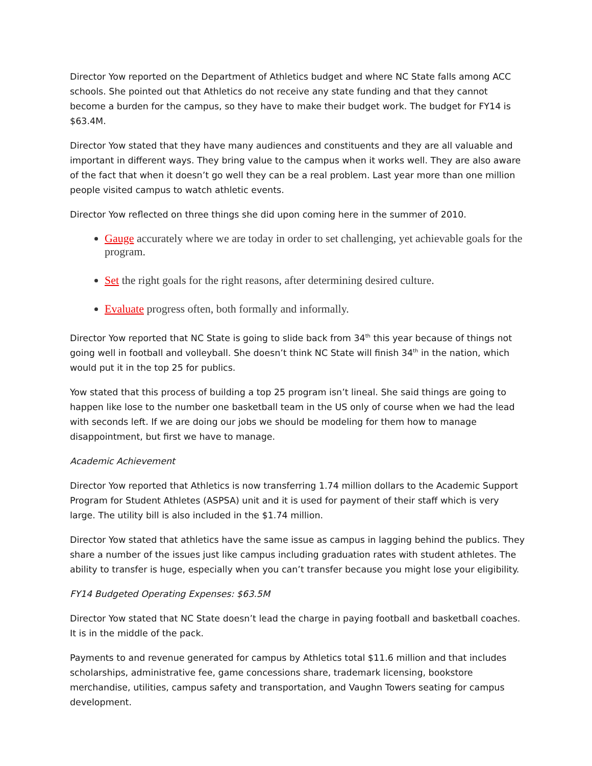Director Yow reported on the Department of Athletics budget and where NC State falls among ACC schools. She pointed out that Athletics do not receive any state funding and that they cannot become a burden for the campus, so they have to make their budget work. The budget for FY14 is $63.4M.
Director Yow stated that they have many audiences and constituents and they are all valuable and important in different ways. They bring value to the campus when it works well. They are also aware of the fact that when it doesn’t go well they can be a real problem. Last year more than one million people visited campus to watch athletic events.
Director Yow reflected on three things she did upon coming here in the summer of 2010.
Gauge accurately where we are today in order to set challenging, yet achievable goals for the program.
Set the right goals for the right reasons, after determining desired culture.
Evaluate progress often, both formally and informally.
Director Yow reported that NC State is going to slide back from 34<sup>th</sup> this year because of things not going well in football and volleyball. She doesn’t think NC State will finish 34<sup>th</sup> in the nation, which would put it in the top 25 for publics.
Yow stated that this process of building a top 25 program isn’t lineal. She said things are going to happen like lose to the number one basketball team in the US only of course when we had the lead with seconds left. If we are doing our jobs we should be modeling for them how to manage disappointment, but first we have to manage.
Academic Achievement
Director Yow reported that Athletics is now transferring 1.74 million dollars to the Academic Support Program for Student Athletes (ASPSA) unit and it is used for payment of their staff which is very large. The utility bill is also included in the $1.74 million.
Director Yow stated that athletics have the same issue as campus in lagging behind the publics. They share a number of the issues just like campus including graduation rates with student athletes. The ability to transfer is huge, especially when you can’t transfer because you might lose your eligibility.
FY14 Budgeted Operating Expenses: $63.5M
Director Yow stated that NC State doesn’t lead the charge in paying football and basketball coaches. It is in the middle of the pack.
Payments to and revenue generated for campus by Athletics total $11.6 million and that includes scholarships, administrative fee, game concessions share, trademark licensing, bookstore merchandise, utilities, campus safety and transportation, and Vaughn Towers seating for campus development.